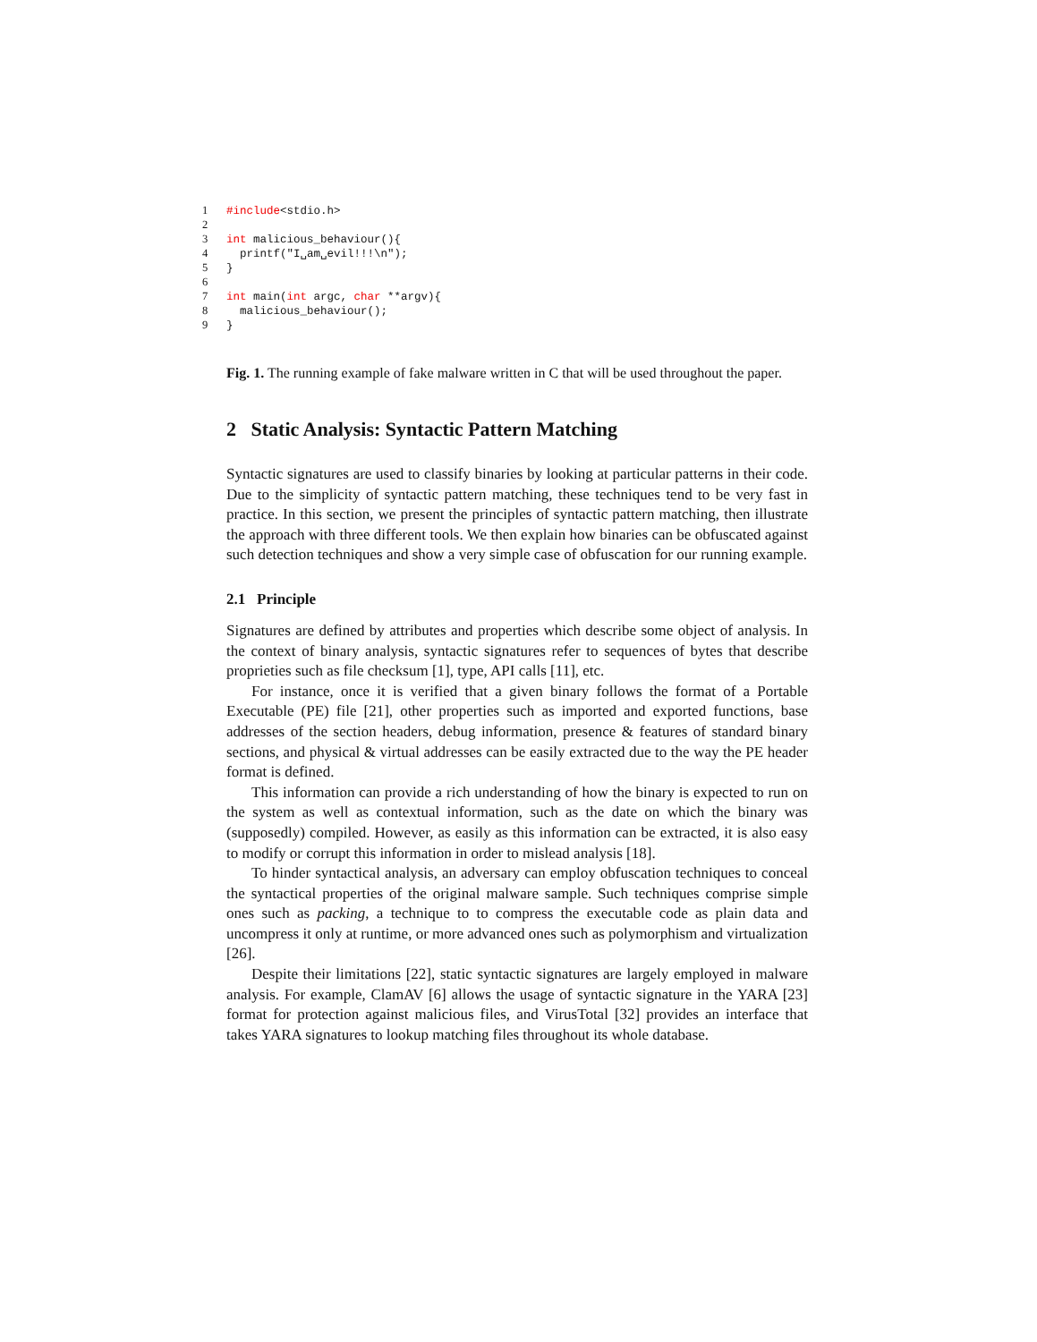1 #include<stdio.h>
2
3 int malicious_behaviour(){
4 printf("I␣am␣evil!!!\n");
5 }
6
7 int main(int argc, char **argv){
8 malicious_behaviour();
9 }
Fig. 1. The running example of fake malware written in C that will be used throughout the paper.
2 Static Analysis: Syntactic Pattern Matching
Syntactic signatures are used to classify binaries by looking at particular patterns in their code. Due to the simplicity of syntactic pattern matching, these techniques tend to be very fast in practice. In this section, we present the principles of syntactic pattern matching, then illustrate the approach with three different tools. We then explain how binaries can be obfuscated against such detection techniques and show a very simple case of obfuscation for our running example.
2.1 Principle
Signatures are defined by attributes and properties which describe some object of analysis. In the context of binary analysis, syntactic signatures refer to sequences of bytes that describe proprieties such as file checksum [1], type, API calls [11], etc.
For instance, once it is verified that a given binary follows the format of a Portable Executable (PE) file [21], other properties such as imported and exported functions, base addresses of the section headers, debug information, presence & features of standard binary sections, and physical & virtual addresses can be easily extracted due to the way the PE header format is defined.
This information can provide a rich understanding of how the binary is expected to run on the system as well as contextual information, such as the date on which the binary was (supposedly) compiled. However, as easily as this information can be extracted, it is also easy to modify or corrupt this information in order to mislead analysis [18].
To hinder syntactical analysis, an adversary can employ obfuscation techniques to conceal the syntactical properties of the original malware sample. Such techniques comprise simple ones such as packing, a technique to to compress the executable code as plain data and uncompress it only at runtime, or more advanced ones such as polymorphism and virtualization [26].
Despite their limitations [22], static syntactic signatures are largely employed in malware analysis. For example, ClamAV [6] allows the usage of syntactic signature in the YARA [23] format for protection against malicious files, and VirusTotal [32] provides an interface that takes YARA signatures to lookup matching files throughout its whole database.